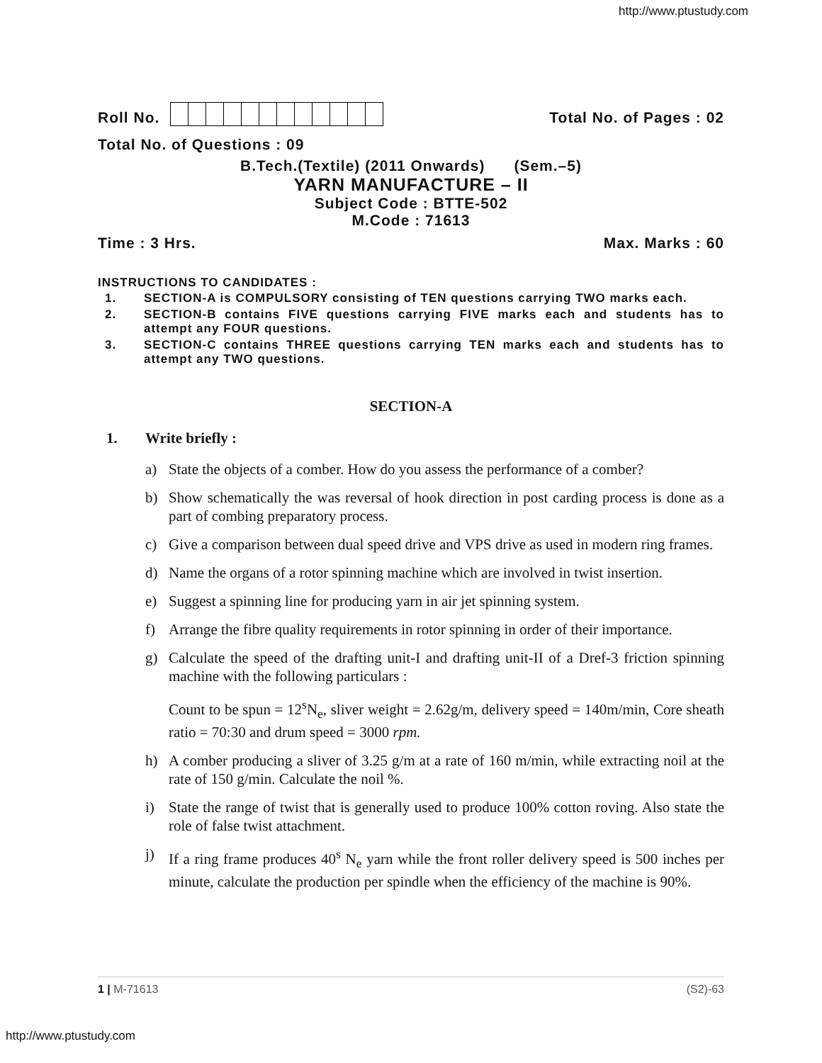http://www.ptustudy.com
Roll No.
Total No. of Pages : 02
Total No. of Questions : 09
B.Tech.(Textile) (2011 Onwards) (Sem.–5)
YARN MANUFACTURE – II
Subject Code : BTTE-502
M.Code : 71613
Time : 3 Hrs.
Max. Marks : 60
INSTRUCTIONS TO CANDIDATES :
1. SECTION-A is COMPULSORY consisting of TEN questions carrying TWO marks each.
2. SECTION-B contains FIVE questions carrying FIVE marks each and students has to attempt any FOUR questions.
3. SECTION-C contains THREE questions carrying TEN marks each and students has to attempt any TWO questions.
SECTION-A
1. Write briefly :
a) State the objects of a comber. How do you assess the performance of a comber?
b) Show schematically the was reversal of hook direction in post carding process is done as a part of combing preparatory process.
c) Give a comparison between dual speed drive and VPS drive as used in modern ring frames.
d) Name the organs of a rotor spinning machine which are involved in twist insertion.
e) Suggest a spinning line for producing yarn in air jet spinning system.
f) Arrange the fibre quality requirements in rotor spinning in order of their importance.
g) Calculate the speed of the drafting unit-I and drafting unit-II of a Dref-3 friction spinning machine with the following particulars :
Count to be spun = 12<sup>s</sup>N<sub>e</sub>, sliver weight = 2.62g/m, delivery speed = 140m/min, Core sheath ratio = 70:30 and drum speed = 3000 rpm.
h) A comber producing a sliver of 3.25 g/m at a rate of 160 m/min, while extracting noil at the rate of 150 g/min. Calculate the noil %.
i) State the range of twist that is generally used to produce 100% cotton roving. Also state the role of false twist attachment.
j) If a ring frame produces 40<sup>s</sup> N<sub>e</sub> yarn while the front roller delivery speed is 500 inches per minute, calculate the production per spindle when the efficiency of the machine is 90%.
1 | M-71613 (S2)-63
http://www.ptustudy.com